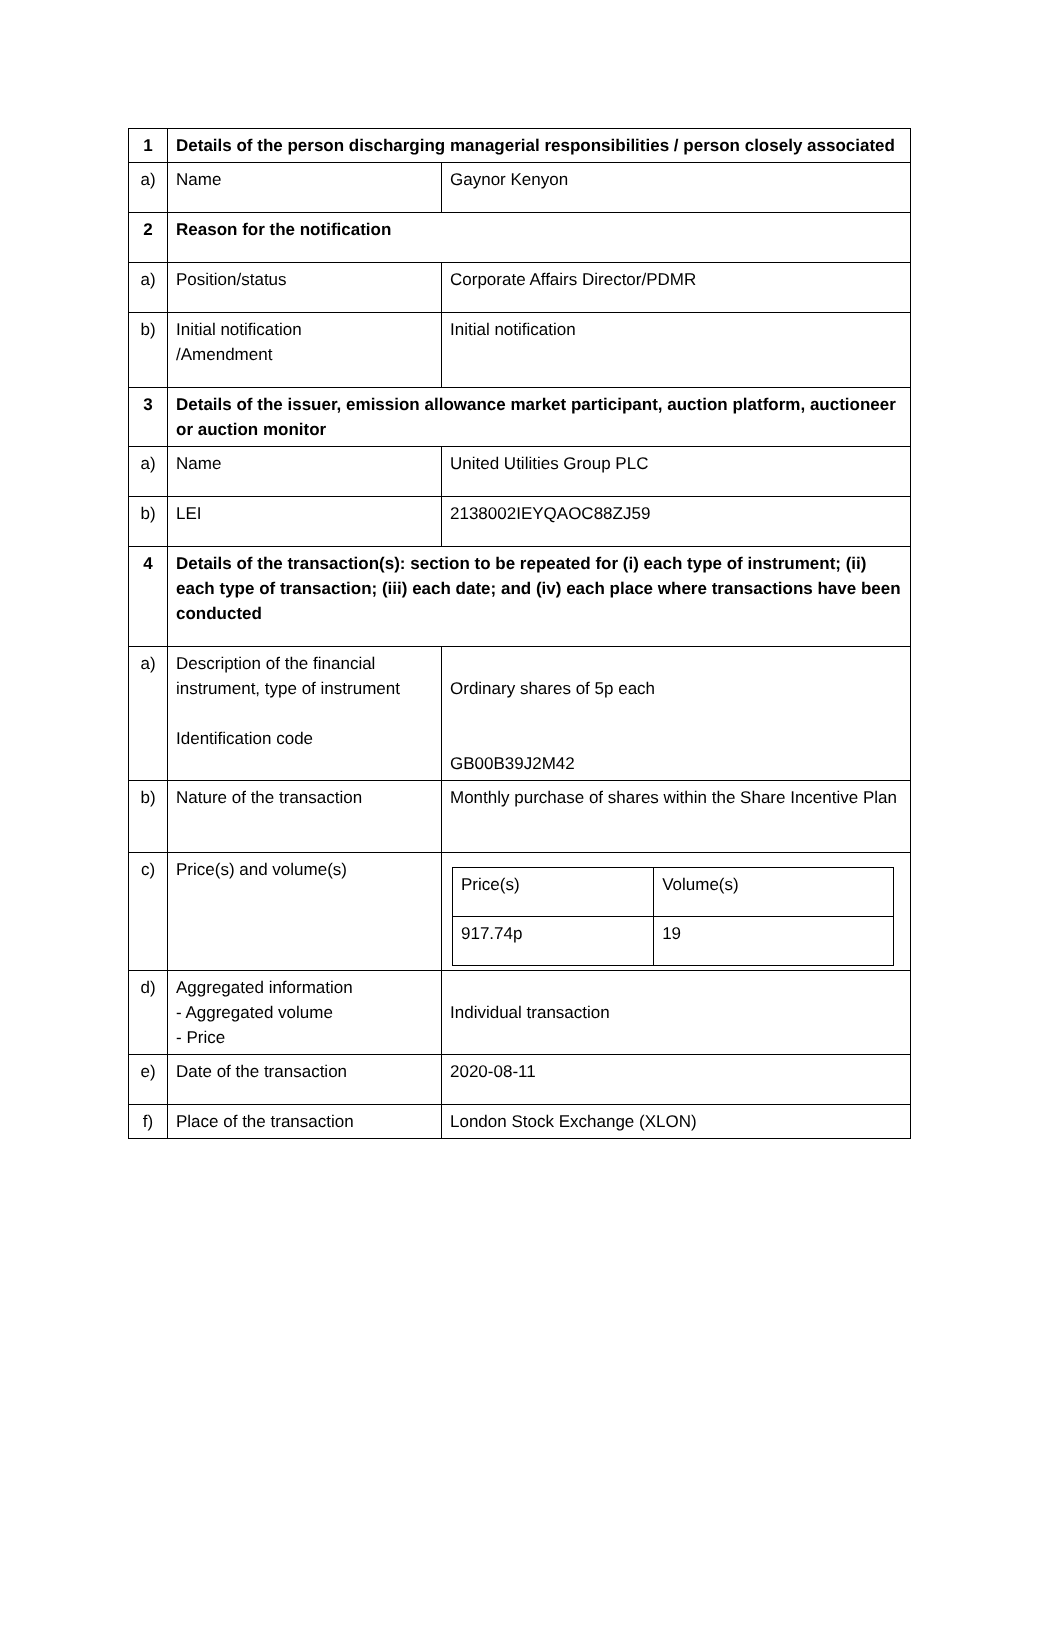| 1 | Details of the person discharging managerial responsibilities / person closely associated | |
| a) | Name | Gaynor Kenyon |
| 2 | Reason for the notification | |
| a) | Position/status | Corporate Affairs Director/PDMR |
| b) | Initial notification /Amendment | Initial notification |
| 3 | Details of the issuer, emission allowance market participant, auction platform, auctioneer or auction monitor | |
| a) | Name | United Utilities Group PLC |
| b) | LEI | 2138002IEYQAOC88ZJ59 |
| 4 | Details of the transaction(s): section to be repeated for (i) each type of instrument; (ii) each type of transaction; (iii) each date; and (iv) each place where transactions have been conducted | |
| a) | Description of the financial instrument, type of instrument Identification code | Ordinary shares of 5p each GB00B39J2M42 |
| b) | Nature of the transaction | Monthly purchase of shares within the Share Incentive Plan |
| c) | Price(s) and volume(s) | / Price(s) / Volume(s) / / 917.74p / 19 / |
| d) | Aggregated information - Aggregated volume - Price | Individual transaction |
| e) | Date of the transaction | 2020-08-11 |
| f) | Place of the transaction | London Stock Exchange (XLON) |